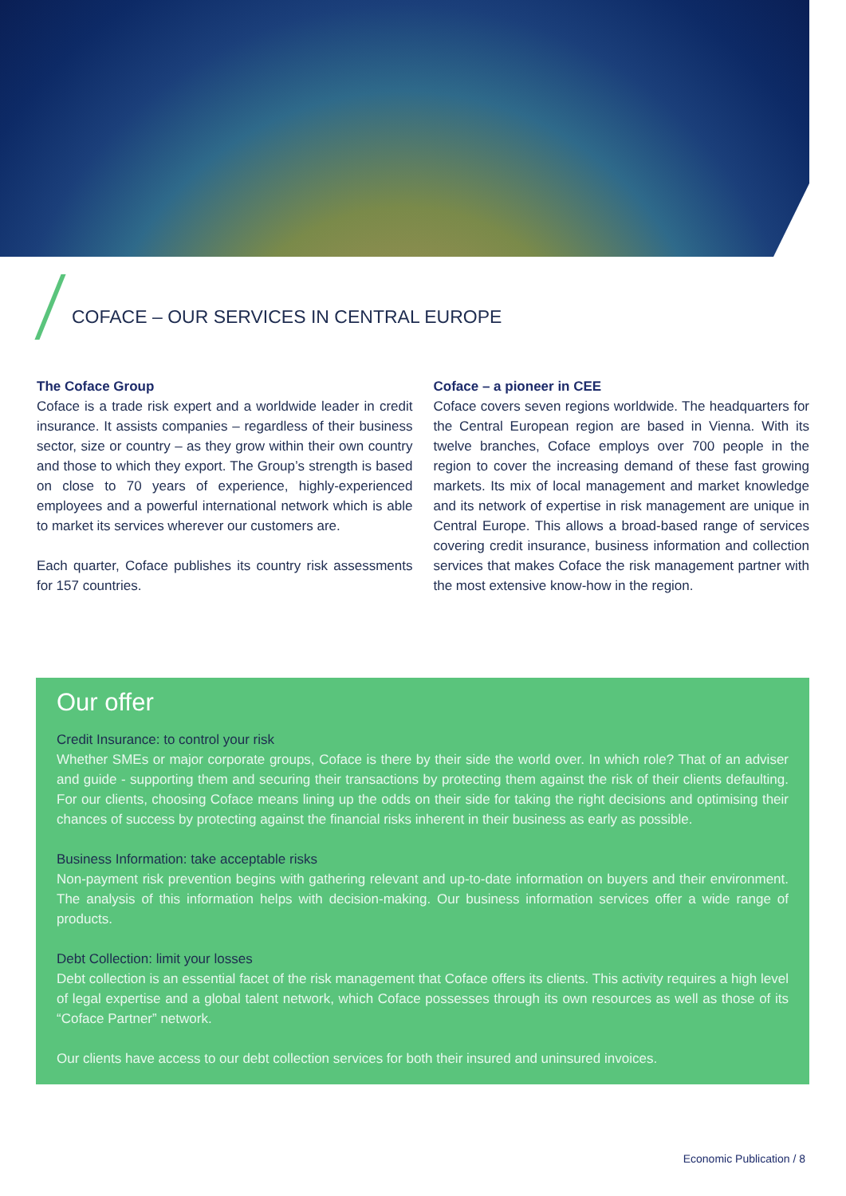COFACE – OUR SERVICES IN CENTRAL EUROPE
The Coface Group
Coface is a trade risk expert and a worldwide leader in credit insurance. It assists companies – regardless of their business sector, size or country – as they grow within their own country and those to which they export. The Group’s strength is based on close to 70 years of experience, highly-experienced employees and a powerful international network which is able to market its services wherever our customers are.
Each quarter, Coface publishes its country risk assessments for 157 countries.
Coface – a pioneer in CEE
Coface covers seven regions worldwide. The headquarters for the Central European region are based in Vienna. With its twelve branches, Coface employs over 700 people in the region to cover the increasing demand of these fast growing markets. Its mix of local management and market knowledge and its network of expertise in risk management are unique in Central Europe. This allows a broad-based range of services covering credit insurance, business information and collection services that makes Coface the risk management partner with the most extensive know-how in the region.
Our offer
Credit Insurance: to control your risk
Whether SMEs or major corporate groups, Coface is there by their side the world over. In which role? That of an adviser and guide - supporting them and securing their transactions by protecting them against the risk of their clients defaulting. For our clients, choosing Coface means lining up the odds on their side for taking the right decisions and optimising their chances of success by protecting against the financial risks inherent in their business as early as possible.
Business Information: take acceptable risks
Non-payment risk prevention begins with gathering relevant and up-to-date information on buyers and their environment. The analysis of this information helps with decision-making. Our business information services offer a wide range of products.
Debt Collection: limit your losses
Debt collection is an essential facet of the risk management that Coface offers its clients. This activity requires a high level of legal expertise and a global talent network, which Coface possesses through its own resources as well as those of its “Coface Partner” network.
Our clients have access to our debt collection services for both their insured and uninsured invoices.
Economic Publication / 8